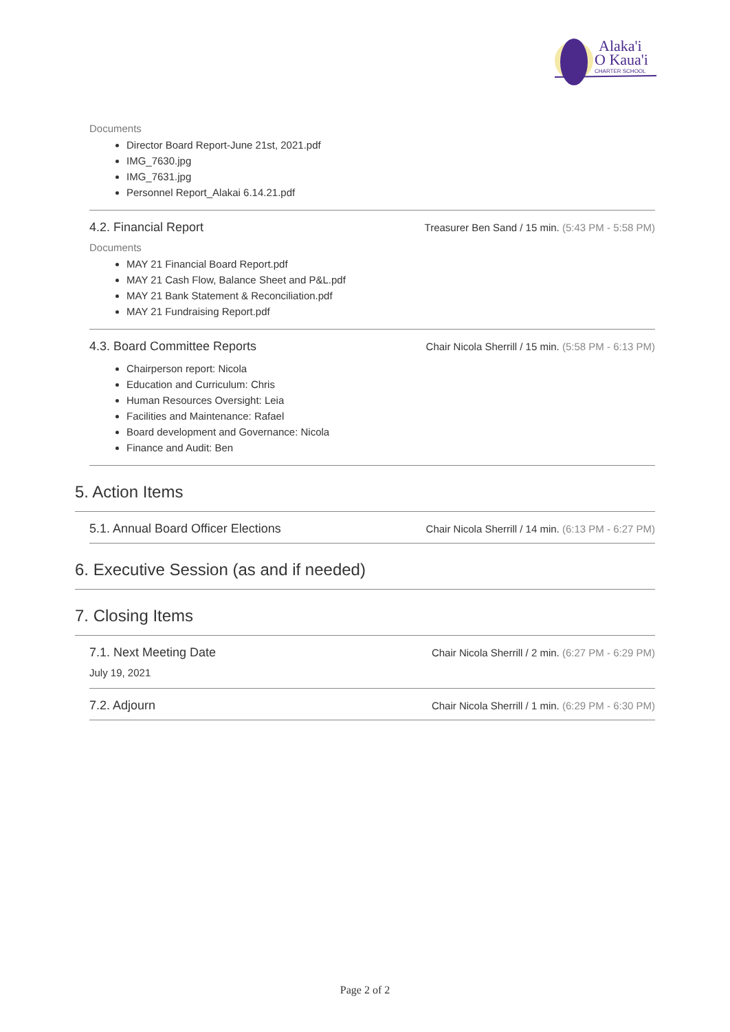Alaka'i
O Kaua'i
CHARTER SCHOOL
Documents
Director Board Report-June 21st, 2021.pdf
IMG_7630.jpg
IMG_7631.jpg
Personnel Report_Alakai 6.14.21.pdf
4.2. Financial Report
Treasurer Ben Sand / 15 min. (5:43 PM - 5:58 PM)
Documents
MAY 21 Financial Board Report.pdf
MAY 21 Cash Flow, Balance Sheet and P&L.pdf
MAY 21 Bank Statement & Reconciliation.pdf
MAY 21 Fundraising Report.pdf
4.3. Board Committee Reports
Chair Nicola Sherrill / 15 min. (5:58 PM - 6:13 PM)
Chairperson report: Nicola
Education and Curriculum: Chris
Human Resources Oversight: Leia
Facilities and Maintenance: Rafael
Board development and Governance: Nicola
Finance and Audit: Ben
5. Action Items
5.1. Annual Board Officer Elections
Chair Nicola Sherrill / 14 min. (6:13 PM - 6:27 PM)
6. Executive Session (as and if needed)
7. Closing Items
7.1. Next Meeting Date
Chair Nicola Sherrill / 2 min. (6:27 PM - 6:29 PM)
July 19, 2021
7.2. Adjourn
Chair Nicola Sherrill / 1 min. (6:29 PM - 6:30 PM)
Page 2 of 2